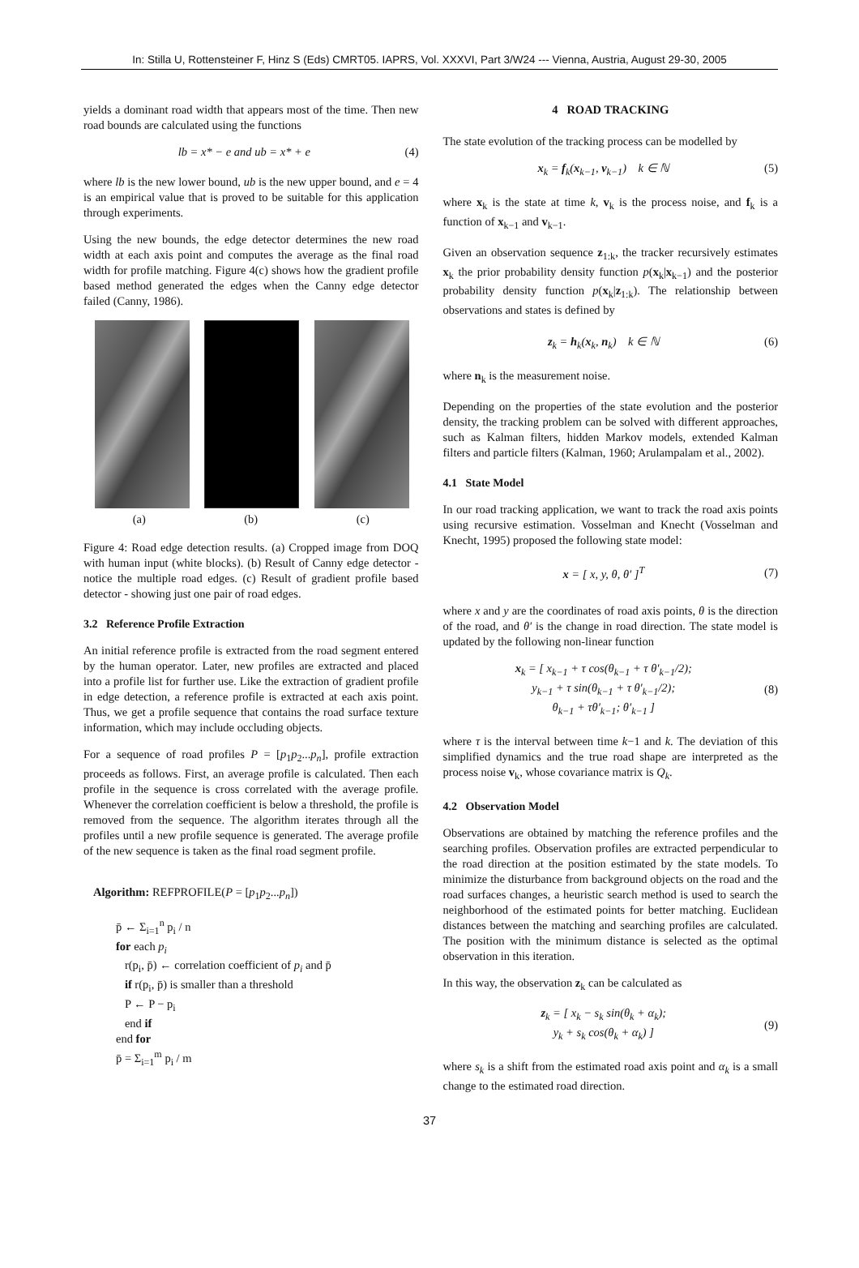In: Stilla U, Rottensteiner F, Hinz S (Eds) CMRT05. IAPRS, Vol. XXXVI, Part 3/W24 --- Vienna, Austria, August 29-30, 2005
yields a dominant road width that appears most of the time. Then new road bounds are calculated using the functions
lb = x* − e and ub = x* + e (4)
where lb is the new lower bound, ub is the new upper bound, and e = 4 is an empirical value that is proved to be suitable for this application through experiments.
Using the new bounds, the edge detector determines the new road width at each axis point and computes the average as the final road width for profile matching. Figure 4(c) shows how the gradient profile based method generated the edges when the Canny edge detector failed (Canny, 1986).
(a) (b) (c)
Figure 4: Road edge detection results. (a) Cropped image from DOQ with human input (white blocks). (b) Result of Canny edge detector - notice the multiple road edges. (c) Result of gradient profile based detector - showing just one pair of road edges.
3.2 Reference Profile Extraction
An initial reference profile is extracted from the road segment entered by the human operator. Later, new profiles are extracted and placed into a profile list for further use. Like the extraction of gradient profile in edge detection, a reference profile is extracted at each axis point. Thus, we get a profile sequence that contains the road surface texture information, which may include occluding objects.
For a sequence of road profiles P = [p<sub>1</sub>p<sub>2</sub>...p<sub>n</sub>], profile extraction proceeds as follows. First, an average profile is calculated. Then each profile in the sequence is cross correlated with the average profile. Whenever the correlation coefficient is below a threshold, the profile is removed from the sequence. The algorithm iterates through all the profiles until a new profile sequence is generated. The average profile of the new sequence is taken as the final road segment profile.
Algorithm: REFPROFILE(P = [p<sub>1</sub>p<sub>2</sub>...p<sub>n</sub>])
p̄ ← Σ<sub>i=1</sub><sup>n</sup> p<sub>i</sub> / n
for each p<sub>i</sub>
r(p<sub>i</sub>, p̄) ← correlation coefficient of p<sub>i</sub> and p̄
if r(p<sub>i</sub>, p̄) is smaller than a threshold
P ← P − p<sub>i</sub>
end if
end for
p̄ = Σ<sub>i=1</sub><sup>m</sup> p<sub>i</sub> / m
4 ROAD TRACKING
The state evolution of the tracking process can be modelled by
x<sub>k</sub> = f<sub>k</sub>(x<sub>k−1</sub>, v<sub>k−1</sub>) k ∈ ℕ (5)
where x<sub>k</sub> is the state at time k, v<sub>k</sub> is the process noise, and f<sub>k</sub> is a function of x<sub>k−1</sub> and v<sub>k−1</sub>.
Given an observation sequence z<sub>1:k</sub>, the tracker recursively estimates x<sub>k</sub> the prior probability density function p(x<sub>k</sub>|x<sub>k−1</sub>) and the posterior probability density function p(x<sub>k</sub>|z<sub>1:k</sub>). The relationship between observations and states is defined by
z<sub>k</sub> = h<sub>k</sub>(x<sub>k</sub>, n<sub>k</sub>) k ∈ ℕ (6)
where n<sub>k</sub> is the measurement noise.
Depending on the properties of the state evolution and the posterior density, the tracking problem can be solved with different approaches, such as Kalman filters, hidden Markov models, extended Kalman filters and particle filters (Kalman, 1960; Arulampalam et al., 2002).
4.1 State Model
In our road tracking application, we want to track the road axis points using recursive estimation. Vosselman and Knecht (Vosselman and Knecht, 1995) proposed the following state model:
x = [ x, y, θ, θ′ ]<sup>T</sup> (7)
where x and y are the coordinates of road axis points, θ is the direction of the road, and θ′ is the change in road direction. The state model is updated by the following non-linear function
x<sub>k</sub> = [ x<sub>k−1</sub> + τ cos(θ<sub>k−1</sub> + τ θ′<sub>k−1</sub>/2);
y<sub>k−1</sub> + τ sin(θ<sub>k−1</sub> + τ θ′<sub>k−1</sub>/2);
θ<sub>k−1</sub> + τθ′<sub>k−1</sub>; θ′<sub>k−1</sub> ] (8)
where τ is the interval between time k−1 and k. The deviation of this simplified dynamics and the true road shape are interpreted as the process noise v<sub>k</sub>, whose covariance matrix is Q<sub>k</sub>.
4.2 Observation Model
Observations are obtained by matching the reference profiles and the searching profiles. Observation profiles are extracted perpendicular to the road direction at the position estimated by the state models. To minimize the disturbance from background objects on the road and the road surfaces changes, a heuristic search method is used to search the neighborhood of the estimated points for better matching. Euclidean distances between the matching and searching profiles are calculated. The position with the minimum distance is selected as the optimal observation in this iteration.
In this way, the observation z<sub>k</sub> can be calculated as
z<sub>k</sub> = [ x<sub>k</sub> − s<sub>k</sub> sin(θ<sub>k</sub> + α<sub>k</sub>);
y<sub>k</sub> + s<sub>k</sub> cos(θ<sub>k</sub> + α<sub>k</sub>) ] (9)
where s<sub>k</sub> is a shift from the estimated road axis point and α<sub>k</sub> is a small change to the estimated road direction.
37